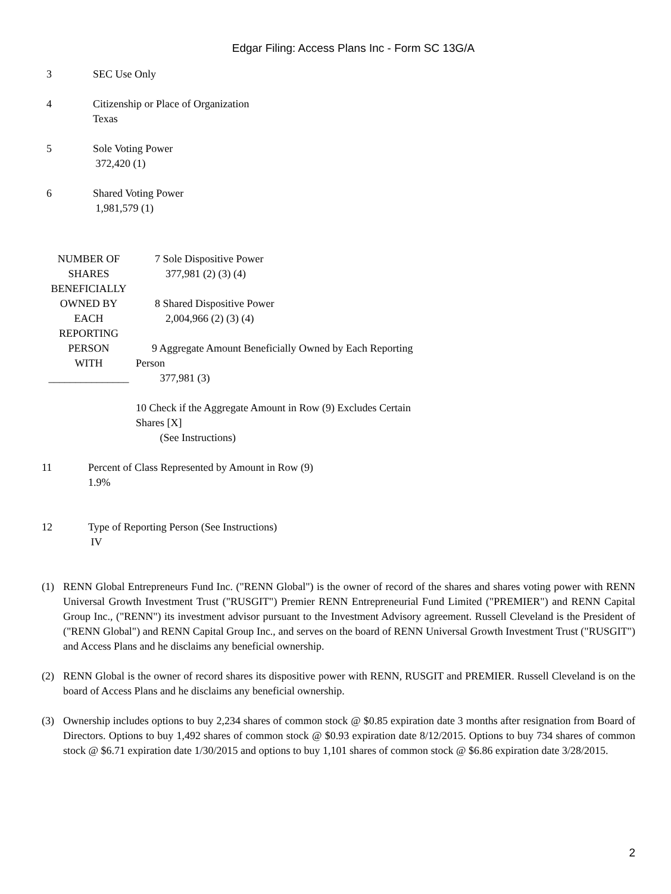Edgar Filing: Access Plans Inc - Form SC 13G/A
3 SEC Use Only
4 Citizenship or Place of Organization
Texas
5 Sole Voting Power
372,420 (1)
6 Shared Voting Power
1,981,579 (1)
NUMBER OF
SHARES
BENEFICIALLY
OWNED BY
EACH
REPORTING
PERSON
WITH
_______________
7 Sole Dispositive Power
377,981 (2) (3) (4)
8 Shared Dispositive Power
2,004,966 (2) (3) (4)
9 Aggregate Amount Beneficially Owned by Each Reporting
Person
377,981 (3)
10 Check if the Aggregate Amount in Row (9) Excludes Certain
Shares [X]
(See Instructions)
11 Percent of Class Represented by Amount in Row (9)
1.9%
12 Type of Reporting Person (See Instructions)
IV
(1) RENN Global Entrepreneurs Fund Inc. ("RENN Global") is the owner of record of the shares and shares voting power with RENN Universal Growth Investment Trust ("RUSGIT") Premier RENN Entrepreneurial Fund Limited ("PREMIER") and RENN Capital Group Inc., ("RENN") its investment advisor pursuant to the Investment Advisory agreement. Russell Cleveland is the President of ("RENN Global") and RENN Capital Group Inc., and serves on the board of RENN Universal Growth Investment Trust ("RUSGIT") and Access Plans and he disclaims any beneficial ownership.
(2) RENN Global is the owner of record shares its dispositive power with RENN, RUSGIT and PREMIER. Russell Cleveland is on the board of Access Plans and he disclaims any beneficial ownership.
(3) Ownership includes options to buy 2,234 shares of common stock @ $0.85 expiration date 3 months after resignation from Board of Directors. Options to buy 1,492 shares of common stock @ $0.93 expiration date 8/12/2015. Options to buy 734 shares of common stock @ $6.71 expiration date 1/30/2015 and options to buy 1,101 shares of common stock @ $6.86 expiration date 3/28/2015.
2